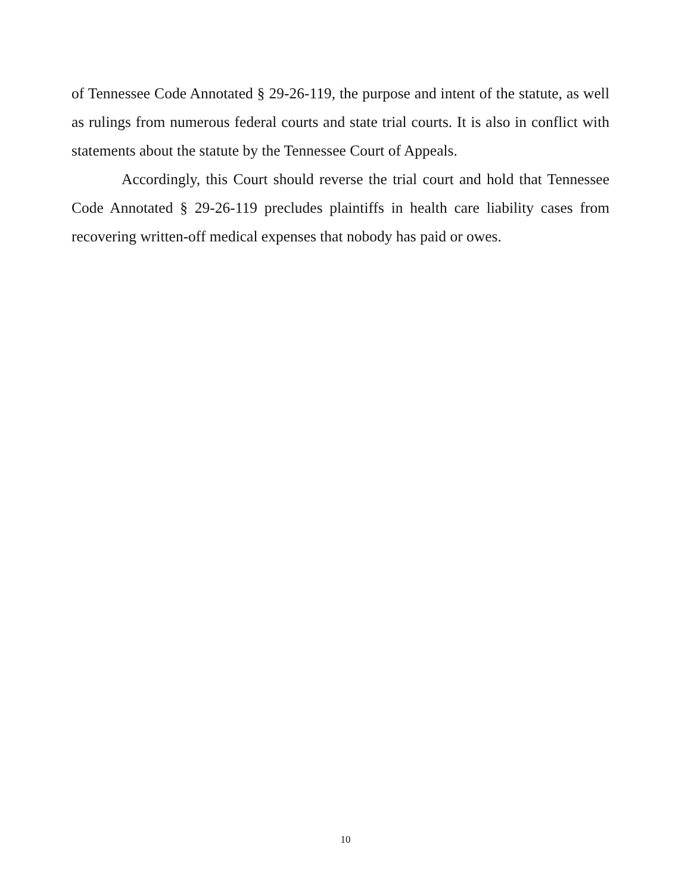of Tennessee Code Annotated § 29-26-119, the purpose and intent of the statute, as well as rulings from numerous federal courts and state trial courts. It is also in conflict with statements about the statute by the Tennessee Court of Appeals.
Accordingly, this Court should reverse the trial court and hold that Tennessee Code Annotated § 29-26-119 precludes plaintiffs in health care liability cases from recovering written-off medical expenses that nobody has paid or owes.
10